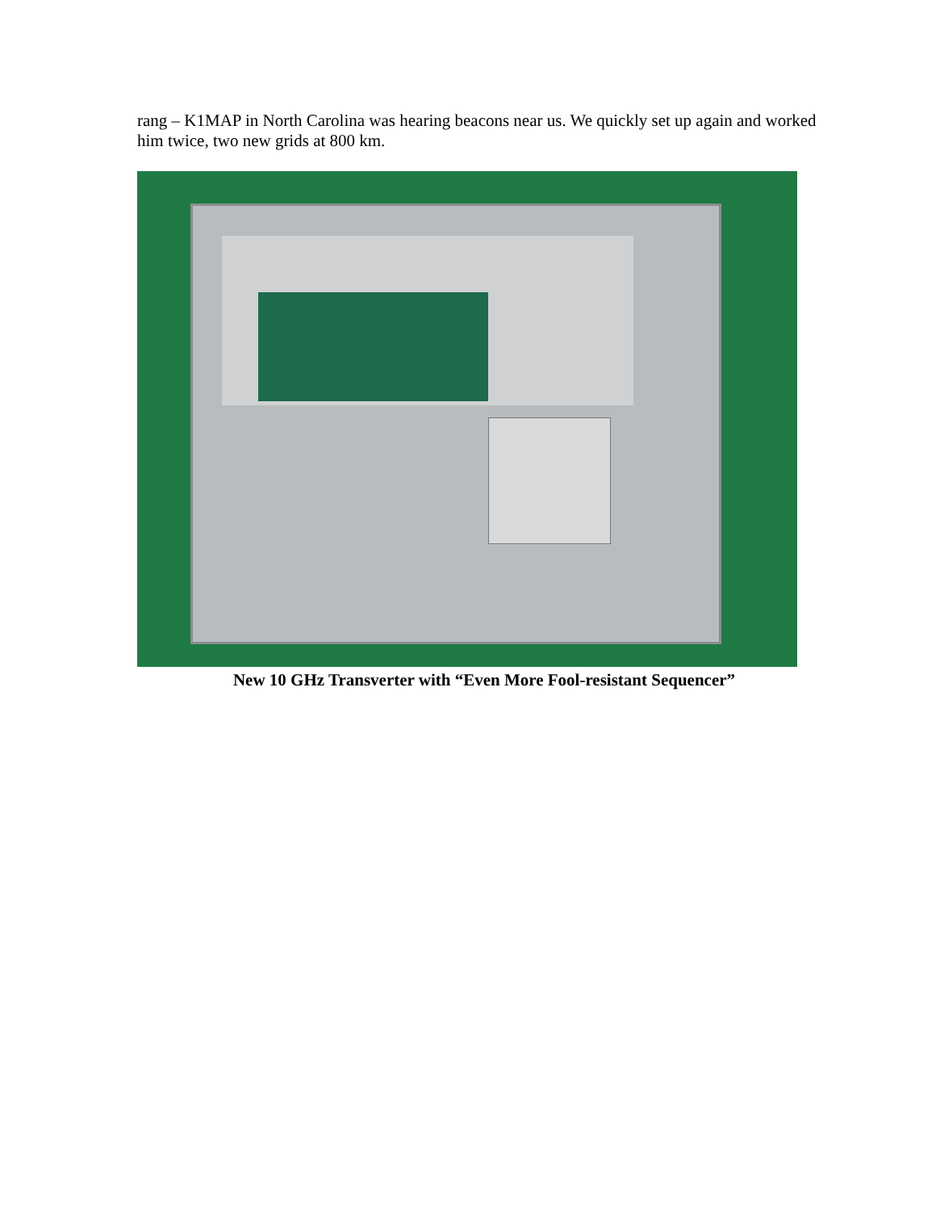rang – K1MAP in North Carolina was hearing beacons near us. We quickly set up again and worked him twice, two new grids at 800 km.
New 10 GHz Transverter with “Even More Fool-resistant Sequencer”